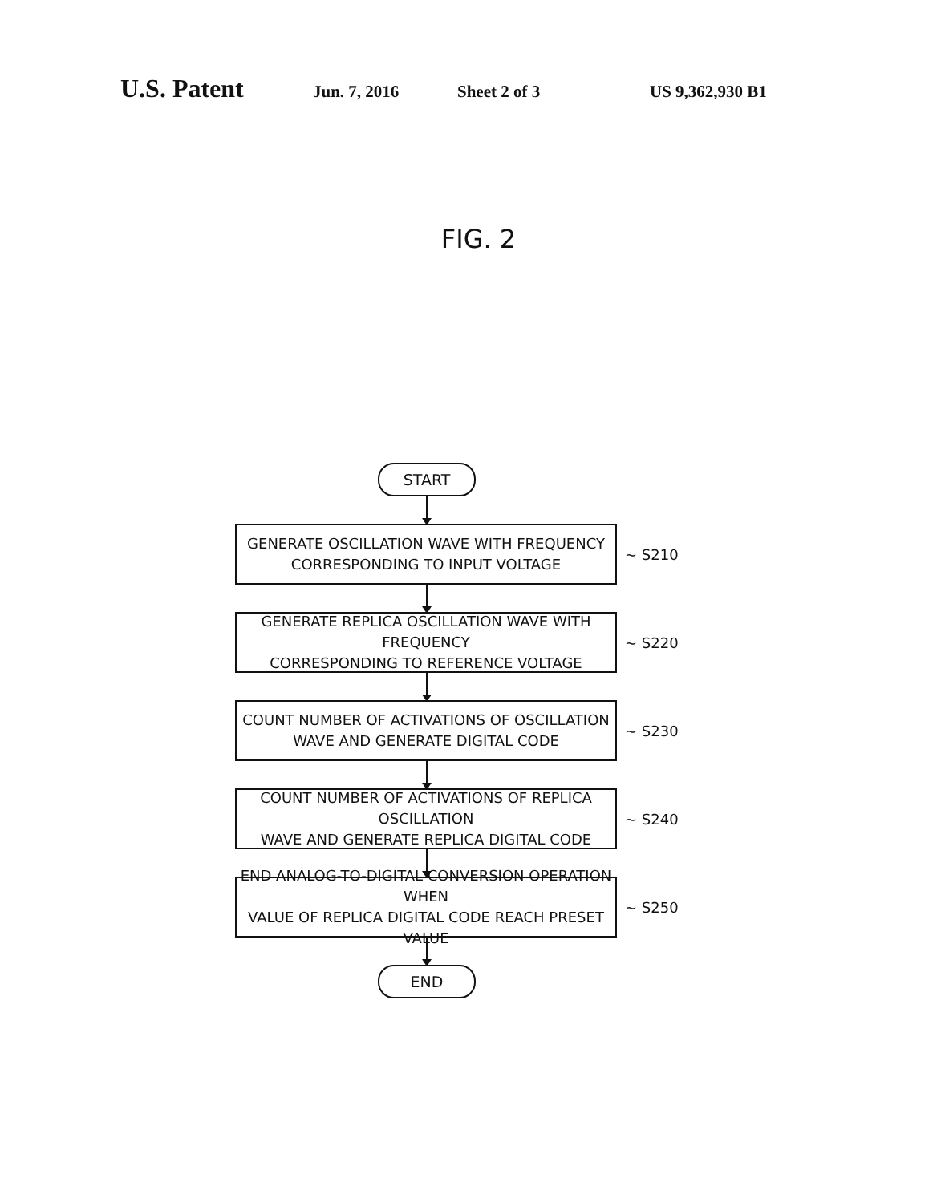U.S. Patent Jun. 7, 2016 Sheet 2 of 3 US 9,362,930 B1
FIG. 2
START
GENERATE OSCILLATION WAVE WITH FREQUENCY
CORRESPONDING TO INPUT VOLTAGE
~ S210
GENERATE REPLICA OSCILLATION WAVE WITH FREQUENCY
CORRESPONDING TO REFERENCE VOLTAGE
~ S220
COUNT NUMBER OF ACTIVATIONS OF OSCILLATION
WAVE AND GENERATE DIGITAL CODE
~ S230
COUNT NUMBER OF ACTIVATIONS OF REPLICA OSCILLATION
WAVE AND GENERATE REPLICA DIGITAL CODE
~ S240
END ANALOG-TO-DIGITAL CONVERSION OPERATION WHEN
VALUE OF REPLICA DIGITAL CODE REACH PRESET VALUE
~ S250
END